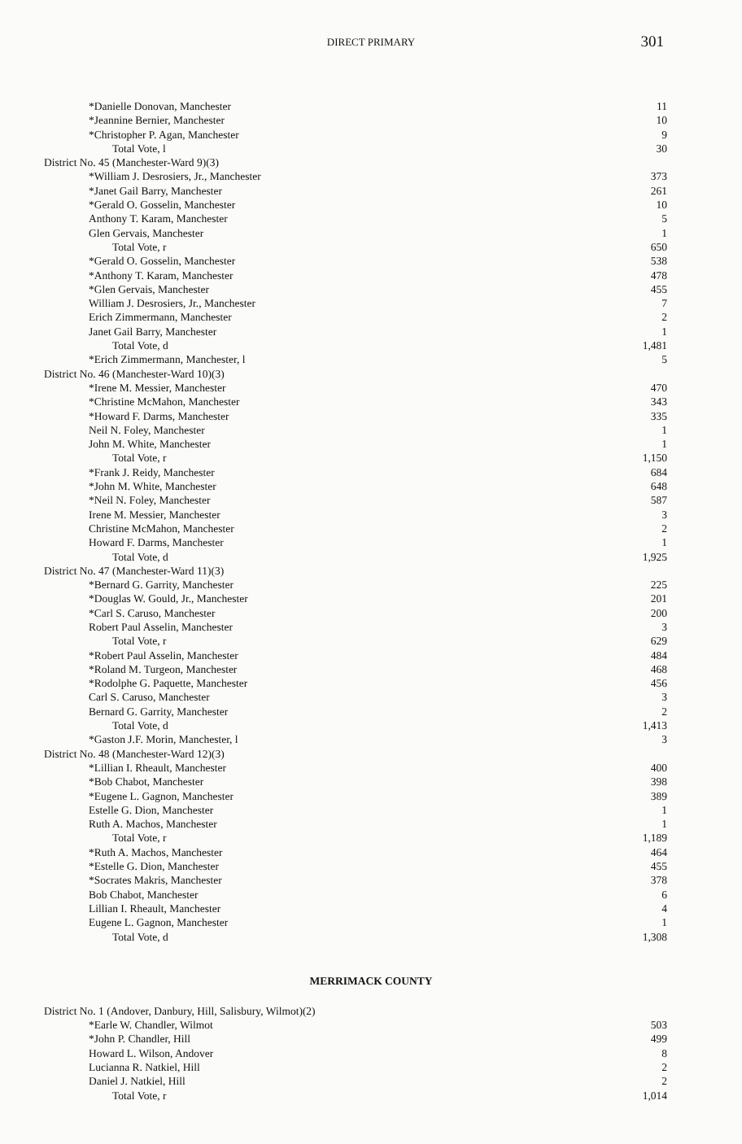DIRECT PRIMARY
301
| *Danielle Donovan, Manchester | 11 |
| *Jeannine Bernier, Manchester | 10 |
| *Christopher P. Agan, Manchester | 9 |
| Total Vote, l | 30 |
| District No. 45 (Manchester-Ward 9)(3) | |
| *William J. Desrosiers, Jr., Manchester | 373 |
| *Janet Gail Barry, Manchester | 261 |
| *Gerald O. Gosselin, Manchester | 10 |
| Anthony T. Karam, Manchester | 5 |
| Glen Gervais, Manchester | 1 |
| Total Vote, r | 650 |
| *Gerald O. Gosselin, Manchester | 538 |
| *Anthony T. Karam, Manchester | 478 |
| *Glen Gervais, Manchester | 455 |
| William J. Desrosiers, Jr., Manchester | 7 |
| Erich Zimmermann, Manchester | 2 |
| Janet Gail Barry, Manchester | 1 |
| Total Vote, d | 1,481 |
| *Erich Zimmermann, Manchester, l | 5 |
| District No. 46 (Manchester-Ward 10)(3) | |
| *Irene M. Messier, Manchester | 470 |
| *Christine McMahon, Manchester | 343 |
| *Howard F. Darms, Manchester | 335 |
| Neil N. Foley, Manchester | 1 |
| John M. White, Manchester | 1 |
| Total Vote, r | 1,150 |
| *Frank J. Reidy, Manchester | 684 |
| *John M. White, Manchester | 648 |
| *Neil N. Foley, Manchester | 587 |
| Irene M. Messier, Manchester | 3 |
| Christine McMahon, Manchester | 2 |
| Howard F. Darms, Manchester | 1 |
| Total Vote, d | 1,925 |
| District No. 47 (Manchester-Ward 11)(3) | |
| *Bernard G. Garrity, Manchester | 225 |
| *Douglas W. Gould, Jr., Manchester | 201 |
| *Carl S. Caruso, Manchester | 200 |
| Robert Paul Asselin, Manchester | 3 |
| Total Vote, r | 629 |
| *Robert Paul Asselin, Manchester | 484 |
| *Roland M. Turgeon, Manchester | 468 |
| *Rodolphe G. Paquette, Manchester | 456 |
| Carl S. Caruso, Manchester | 3 |
| Bernard G. Garrity, Manchester | 2 |
| Total Vote, d | 1,413 |
| *Gaston J.F. Morin, Manchester, l | 3 |
| District No. 48 (Manchester-Ward 12)(3) | |
| *Lillian I. Rheault, Manchester | 400 |
| *Bob Chabot, Manchester | 398 |
| *Eugene L. Gagnon, Manchester | 389 |
| Estelle G. Dion, Manchester | 1 |
| Ruth A. Machos, Manchester | 1 |
| Total Vote, r | 1,189 |
| *Ruth A. Machos, Manchester | 464 |
| *Estelle G. Dion, Manchester | 455 |
| *Socrates Makris, Manchester | 378 |
| Bob Chabot, Manchester | 6 |
| Lillian I. Rheault, Manchester | 4 |
| Eugene L. Gagnon, Manchester | 1 |
| Total Vote, d | 1,308 |
MERRIMACK COUNTY
| District No. 1 (Andover, Danbury, Hill, Salisbury, Wilmot)(2) | |
| *Earle W. Chandler, Wilmot | 503 |
| *John P. Chandler, Hill | 499 |
| Howard L. Wilson, Andover | 8 |
| Lucianna R. Natkiel, Hill | 2 |
| Daniel J. Natkiel, Hill | 2 |
| Total Vote, r | 1,014 |